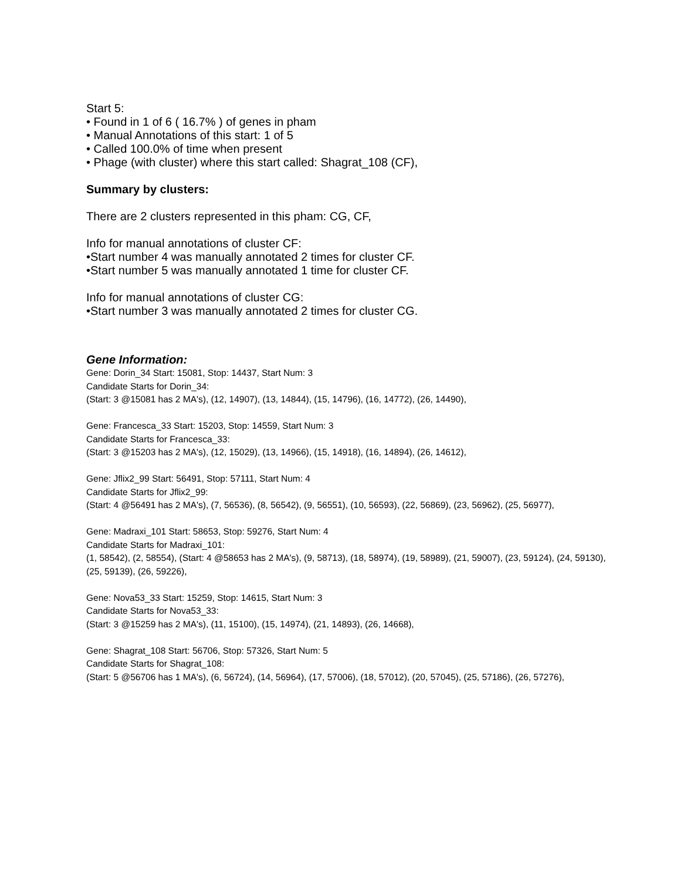Start 5:
• Found in 1 of 6 ( 16.7% ) of genes in pham
• Manual Annotations of this start: 1 of 5
• Called 100.0% of time when present
• Phage (with cluster) where this start called: Shagrat_108 (CF),
Summary by clusters:
There are 2 clusters represented in this pham: CG, CF,
Info for manual annotations of cluster CF:
•Start number 4 was manually annotated 2 times for cluster CF.
•Start number 5 was manually annotated 1 time for cluster CF.
Info for manual annotations of cluster CG:
•Start number 3 was manually annotated 2 times for cluster CG.
Gene Information:
Gene: Dorin_34 Start: 15081, Stop: 14437, Start Num: 3
Candidate Starts for Dorin_34:
(Start: 3 @15081 has 2 MA's), (12, 14907), (13, 14844), (15, 14796), (16, 14772), (26, 14490),
Gene: Francesca_33 Start: 15203, Stop: 14559, Start Num: 3
Candidate Starts for Francesca_33:
(Start: 3 @15203 has 2 MA's), (12, 15029), (13, 14966), (15, 14918), (16, 14894), (26, 14612),
Gene: Jflix2_99 Start: 56491, Stop: 57111, Start Num: 4
Candidate Starts for Jflix2_99:
(Start: 4 @56491 has 2 MA's), (7, 56536), (8, 56542), (9, 56551), (10, 56593), (22, 56869), (23, 56962), (25, 56977),
Gene: Madraxi_101 Start: 58653, Stop: 59276, Start Num: 4
Candidate Starts for Madraxi_101:
(1, 58542), (2, 58554), (Start: 4 @58653 has 2 MA's), (9, 58713), (18, 58974), (19, 58989), (21, 59007), (23, 59124), (24, 59130), (25, 59139), (26, 59226),
Gene: Nova53_33 Start: 15259, Stop: 14615, Start Num: 3
Candidate Starts for Nova53_33:
(Start: 3 @15259 has 2 MA's), (11, 15100), (15, 14974), (21, 14893), (26, 14668),
Gene: Shagrat_108 Start: 56706, Stop: 57326, Start Num: 5
Candidate Starts for Shagrat_108:
(Start: 5 @56706 has 1 MA's), (6, 56724), (14, 56964), (17, 57006), (18, 57012), (20, 57045), (25, 57186), (26, 57276),